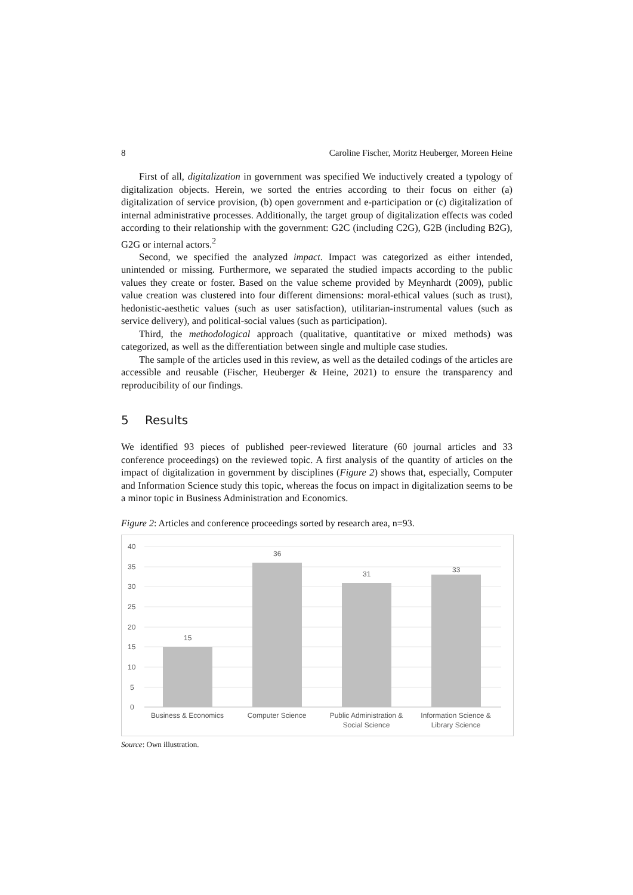8 Caroline Fischer, Moritz Heuberger, Moreen Heine
First of all, digitalization in government was specified We inductively created a typology of digitalization objects. Herein, we sorted the entries according to their focus on either (a) digitalization of service provision, (b) open government and e-participation or (c) digitalization of internal administrative processes. Additionally, the target group of digitalization effects was coded according to their relationship with the government: G2C (including C2G), G2B (including B2G), G2G or internal actors.<sup>2</sup>
Second, we specified the analyzed impact. Impact was categorized as either intended, unintended or missing. Furthermore, we separated the studied impacts according to the public values they create or foster. Based on the value scheme provided by Meynhardt (2009), public value creation was clustered into four different dimensions: moral-ethical values (such as trust), hedonistic-aesthetic values (such as user satisfaction), utilitarian-instrumental values (such as service delivery), and political-social values (such as participation).
Third, the methodological approach (qualitative, quantitative or mixed methods) was categorized, as well as the differentiation between single and multiple case studies.
The sample of the articles used in this review, as well as the detailed codings of the articles are accessible and reusable (Fischer, Heuberger & Heine, 2021) to ensure the transparency and reproducibility of our findings.
5 Results
We identified 93 pieces of published peer-reviewed literature (60 journal articles and 33 conference proceedings) on the reviewed topic. A first analysis of the quantity of articles on the impact of digitalization in government by disciplines (Figure 2) shows that, especially, Computer and Information Science study this topic, whereas the focus on impact in digitalization seems to be a minor topic in Business Administration and Economics.
Figure 2: Articles and conference proceedings sorted by research area, n=93.
40
35
30
25
20
15
10
5
0
15
36
31
33
Business & Economics
Computer Science
Public Administration &
Social Science
Information Science &
Library Science
Source: Own illustration.